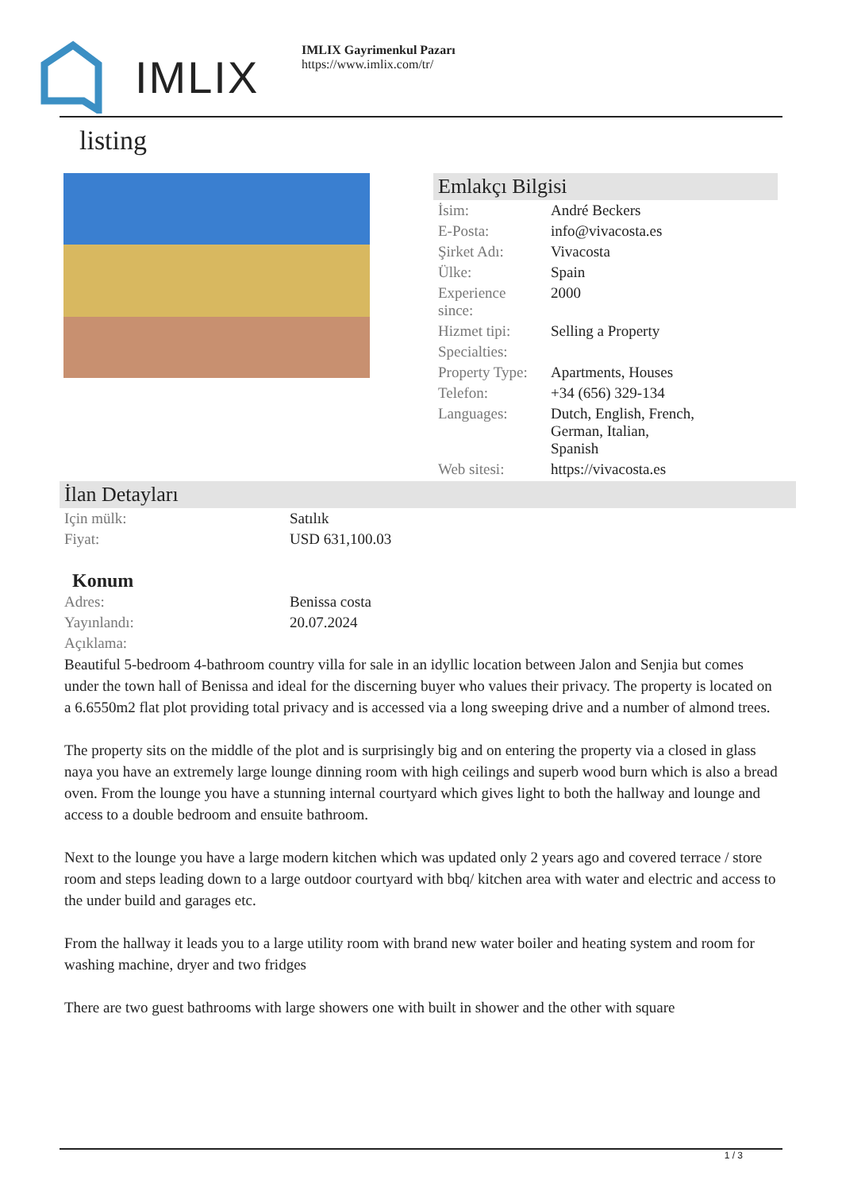IMLIX
IMLIX Gayrimenkul Pazarı
https://www.imlix.com/tr/
listing
Emlakçı Bilgisi
| İsim: | André Beckers |
| E-Posta: | info@vivacosta.es |
| Şirket Adı: | Vivacosta |
| Ülke: | Spain |
| Experience since: | 2000 |
| Hizmet tipi: | Selling a Property |
| Specialties: | |
| Property Type: | Apartments, Houses |
| Telefon: | +34 (656) 329-134 |
| Languages: | Dutch, English, French, German, Italian, Spanish |
| Web sitesi: | https://vivacosta.es |
İlan Detayları
| Için mülk: | Satılık |
| Fiyat: | USD 631,100.03 |
Konum
| Adres: | Benissa costa |
| Yayınlandı: | 20.07.2024 |
| Açıklama: | |
Beautiful 5-bedroom 4-bathroom country villa for sale in an idyllic location between Jalon and Senjia but comes under the town hall of Benissa and ideal for the discerning buyer who values their privacy. The property is located on a 6.6550m2 flat plot providing total privacy and is accessed via a long sweeping drive and a number of almond trees.
The property sits on the middle of the plot and is surprisingly big and on entering the property via a closed in glass naya you have an extremely large lounge dinning room with high ceilings and superb wood burn which is also a bread oven. From the lounge you have a stunning internal courtyard which gives light to both the hallway and lounge and access to a double bedroom and ensuite bathroom.
Next to the lounge you have a large modern kitchen which was updated only 2 years ago and covered terrace / store room and steps leading down to a large outdoor courtyard with bbq/ kitchen area with water and electric and access to the under build and garages etc.
From the hallway it leads you to a large utility room with brand new water boiler and heating system and room for washing machine, dryer and two fridges
There are two guest bathrooms with large showers one with built in shower and the other with square
1 / 3